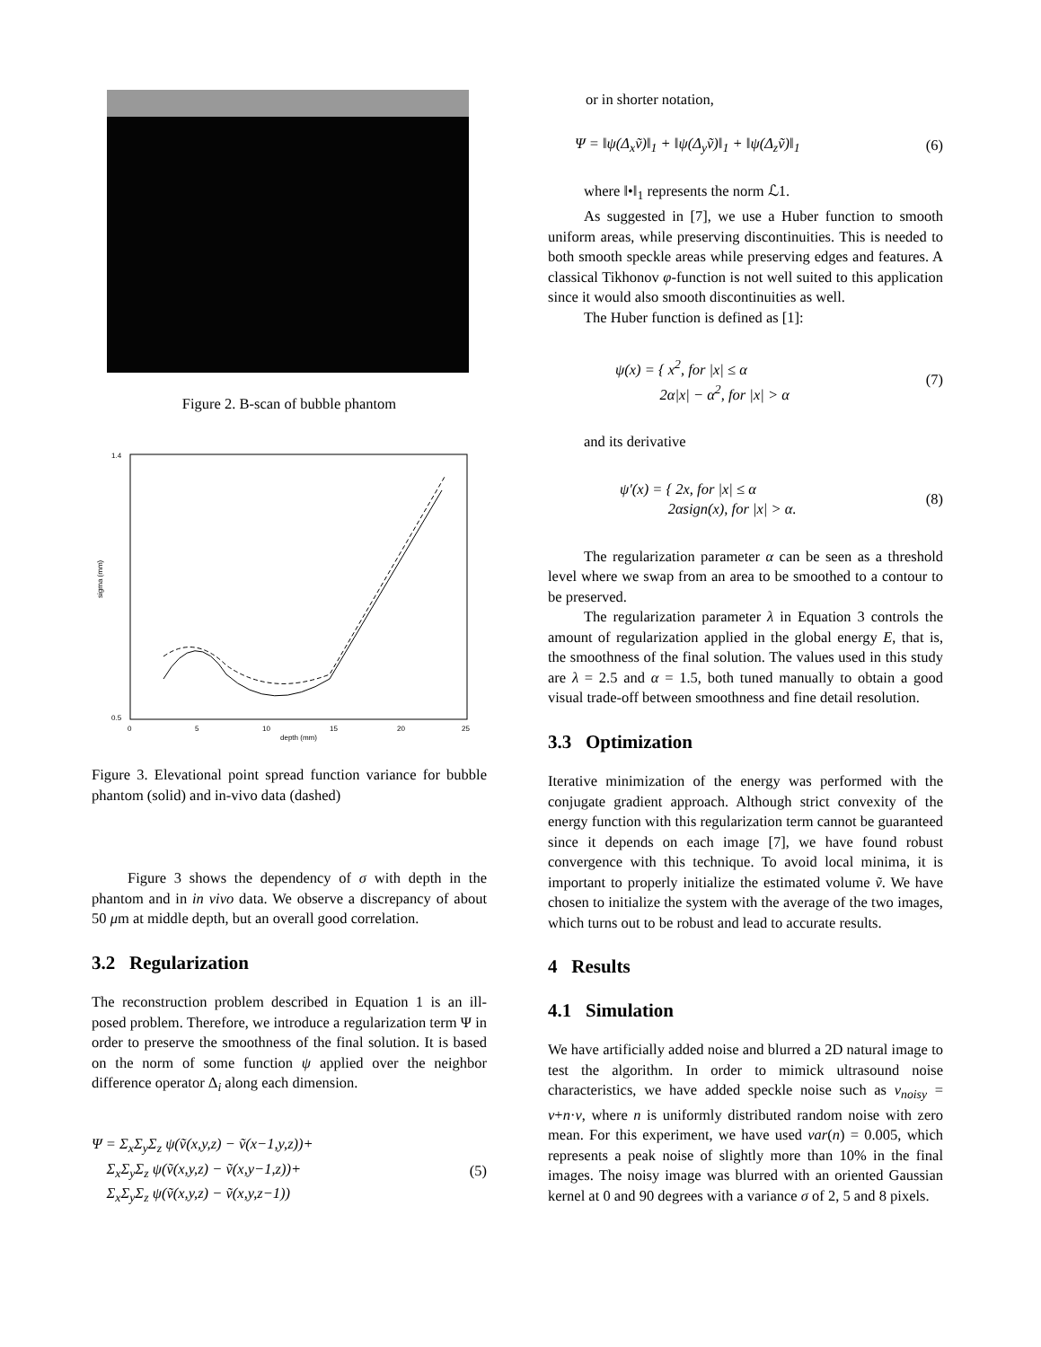Figure 2. B-scan of bubble phantom
1.4
0.5
0
5
10
15
20
25
depth (mm)
sigma (mm)
Figure 3. Elevational point spread function variance for bubble phantom (solid) and in-vivo data (dashed)
Figure 3 shows the dependency of σ with depth in the phantom and in in vivo data. We observe a discrepancy of about 50 μm at middle depth, but an overall good correlation.
3.2 Regularization
The reconstruction problem described in Equation 1 is an ill-posed problem. Therefore, we introduce a regularization term Ψ in order to preserve the smoothness of the final solution. It is based on the norm of some function ψ applied over the neighbor difference operator Δ<sub>i</sub> along each dimension.
Ψ = Σ<sub>x</sub>Σ<sub>y</sub>Σ<sub>z</sub> ψ(ṽ(x,y,z) − ṽ(x−1,y,z))+
Σ<sub>x</sub>Σ<sub>y</sub>Σ<sub>z</sub> ψ(ṽ(x,y,z) − ṽ(x,y−1,z))+
Σ<sub>x</sub>Σ<sub>y</sub>Σ<sub>z</sub> ψ(ṽ(x,y,z) − ṽ(x,y,z−1))
(5)
or in shorter notation,
Ψ = ‖ψ(Δ<sub>x</sub>ṽ)‖<sub>1</sub> + ‖ψ(Δ<sub>y</sub>ṽ)‖<sub>1</sub> + ‖ψ(Δ<sub>z</sub>ṽ)‖<sub>1</sub>
(6)
where ‖•‖<sub>1</sub> represents the norm ℒ1.
As suggested in [7], we use a Huber function to smooth uniform areas, while preserving discontinuities. This is needed to both smooth speckle areas while preserving edges and features. A classical Tikhonov φ-function is not well suited to this application since it would also smooth discontinuities as well.
The Huber function is defined as [1]:
ψ(x) = { x<sup>2</sup>, for |x| ≤ α
2α|x| − α<sup>2</sup>, for |x| > α
(7)
and its derivative
ψ′(x) = { 2x, for |x| ≤ α
2αsign(x), for |x| > α.
(8)
The regularization parameter α can be seen as a threshold level where we swap from an area to be smoothed to a contour to be preserved.
The regularization parameter λ in Equation 3 controls the amount of regularization applied in the global energy E, that is, the smoothness of the final solution. The values used in this study are λ = 2.5 and α = 1.5, both tuned manually to obtain a good visual trade-off between smoothness and fine detail resolution.
3.3 Optimization
Iterative minimization of the energy was performed with the conjugate gradient approach. Although strict convexity of the energy function with this regularization term cannot be guaranteed since it depends on each image [7], we have found robust convergence with this technique. To avoid local minima, it is important to properly initialize the estimated volume ṽ. We have chosen to initialize the system with the average of the two images, which turns out to be robust and lead to accurate results.
4 Results
4.1 Simulation
We have artificially added noise and blurred a 2D natural image to test the algorithm. In order to mimick ultrasound noise characteristics, we have added speckle noise such as v<sub>noisy</sub> = v+n·v, where n is uniformly distributed random noise with zero mean. For this experiment, we have used var(n) = 0.005, which represents a peak noise of slightly more than 10% in the final images. The noisy image was blurred with an oriented Gaussian kernel at 0 and 90 degrees with a variance σ of 2, 5 and 8 pixels.